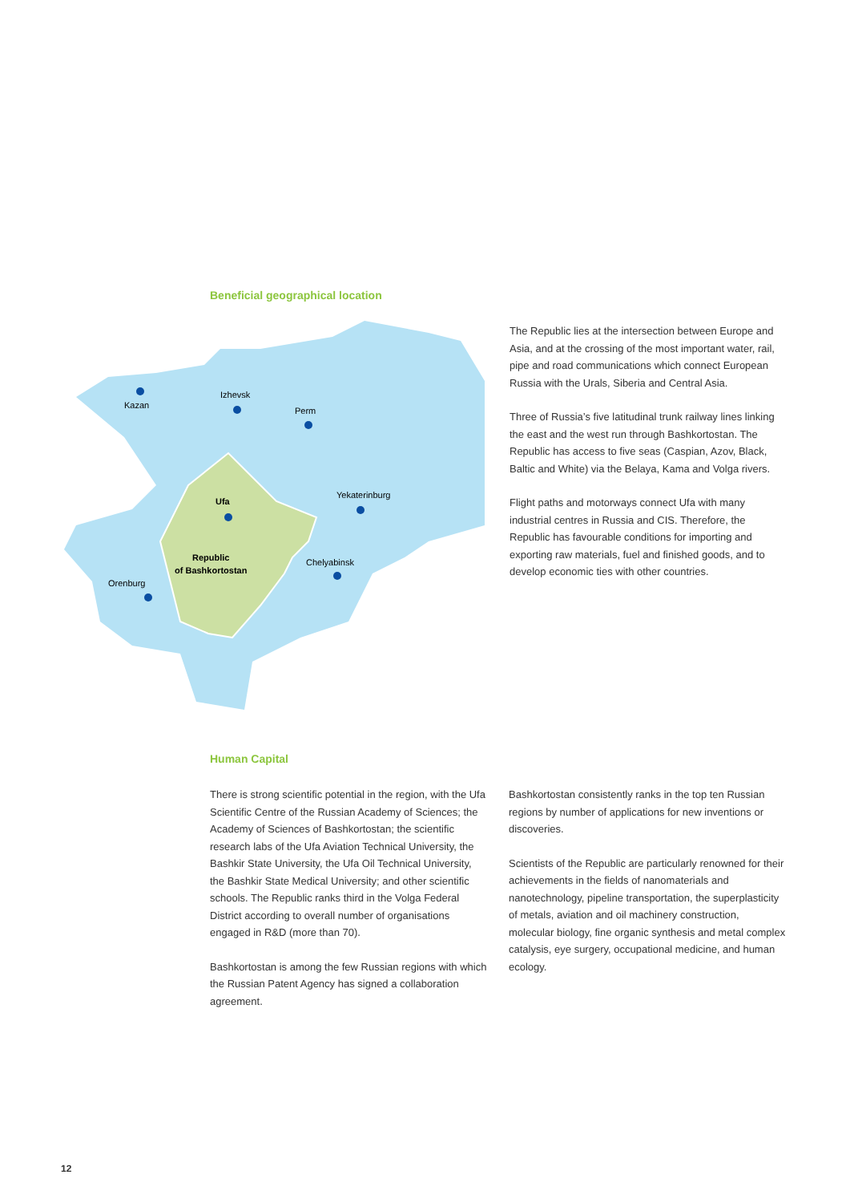Beneficial geographical location
Kazan
Izhevsk
Perm
Yekaterinburg
Ufa
Chelyabinsk
Republic
of Bashkortostan
Orenburg
The Republic lies at the intersection between Europe and Asia, and at the crossing of the most important water, rail, pipe and road communications which connect European Russia with the Urals, Siberia and Central Asia.
Three of Russia’s five latitudinal trunk railway lines linking the east and the west run through Bashkortostan. The Republic has access to five seas (Caspian, Azov, Black, Baltic and White) via the Belaya, Kama and Volga rivers.
Flight paths and motorways connect Ufa with many industrial centres in Russia and CIS. Therefore, the Republic has favourable conditions for importing and exporting raw materials, fuel and finished goods, and to develop economic ties with other countries.
Human Capital
There is strong scientific potential in the region, with the Ufa Scientific Centre of the Russian Academy of Sciences; the Academy of Sciences of Bashkortostan; the scientific research labs of the Ufa Aviation Technical University, the Bashkir State University, the Ufa Oil Technical University, the Bashkir State Medical University; and other scientific schools. The Republic ranks third in the Volga Federal District according to overall number of organisations engaged in R&D (more than 70).
Bashkortostan is among the few Russian regions with which the Russian Patent Agency has signed a collaboration agreement.
Bashkortostan consistently ranks in the top ten Russian regions by number of applications for new inventions or discoveries.
Scientists of the Republic are particularly renowned for their achievements in the fields of nanomaterials and nanotechnology, pipeline transportation, the superplasticity of metals, aviation and oil machinery construction, molecular biology, fine organic synthesis and metal complex catalysis, eye surgery, occupational medicine, and human ecology.
12